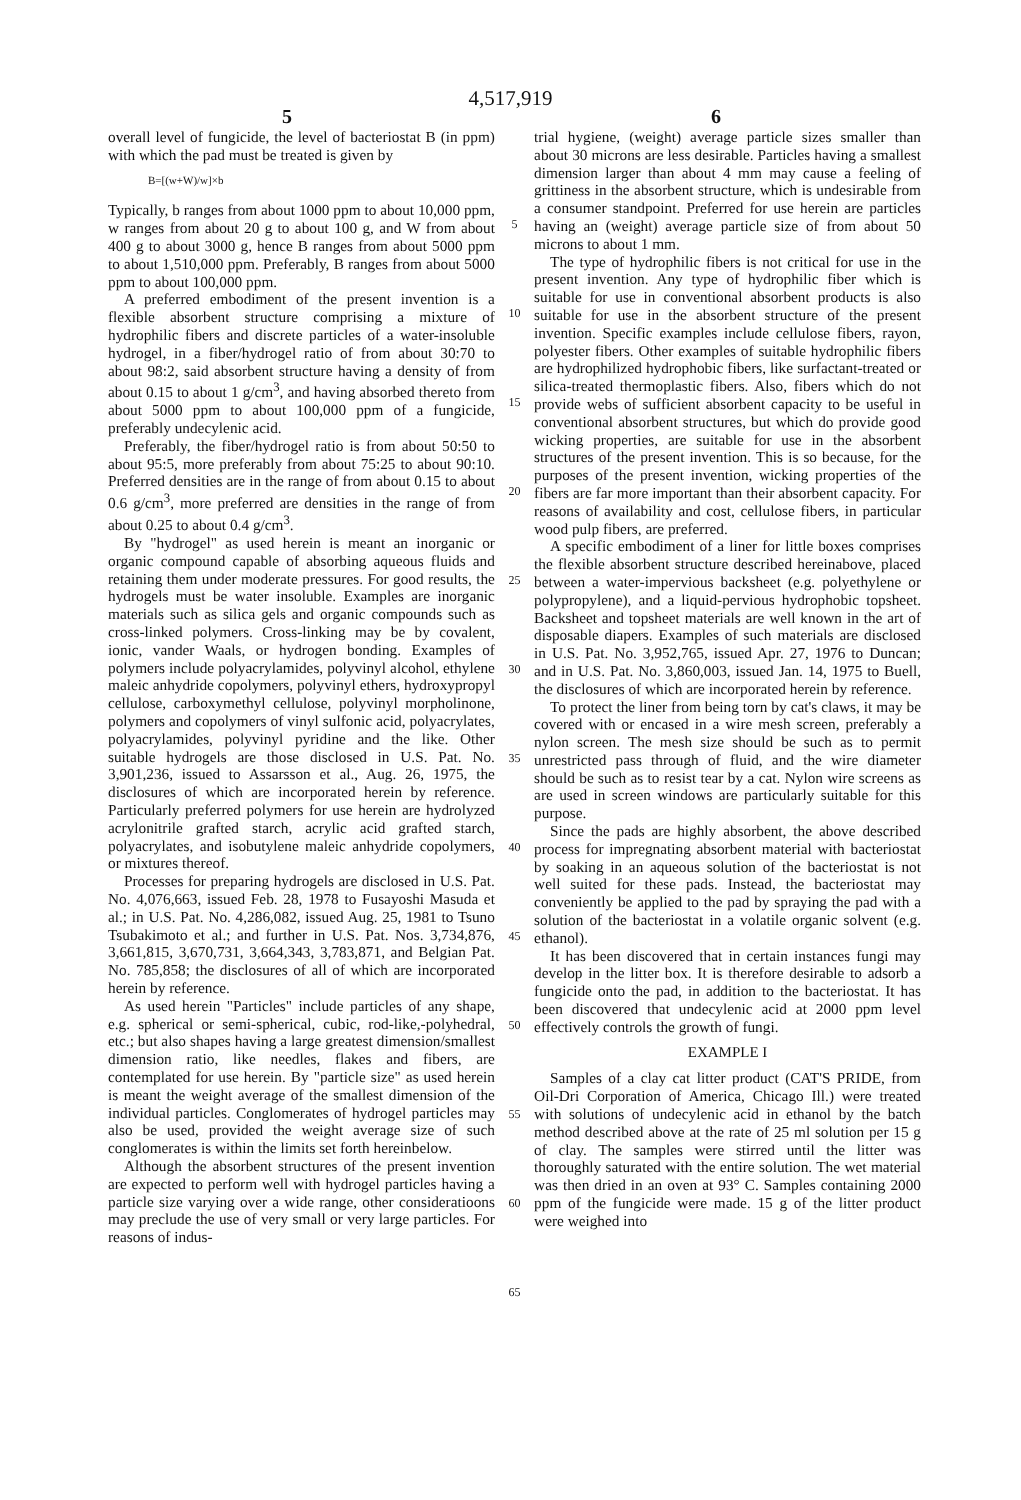4,517,919
5 6
overall level of fungicide, the level of bacteriostat B (in ppm) with which the pad must be treated is given by
B=[(w+W)/w]×b
Typically, b ranges from about 1000 ppm to about 10,000 ppm, w ranges from about 20 g to about 100 g, and W from about 400 g to about 3000 g, hence B ranges from about 5000 ppm to about 1,510,000 ppm. Preferably, B ranges from about 5000 ppm to about 100,000 ppm.
A preferred embodiment of the present invention is a flexible absorbent structure comprising a mixture of hydrophilic fibers and discrete particles of a water-insoluble hydrogel, in a fiber/hydrogel ratio of from about 30:70 to about 98:2, said absorbent structure having a density of from about 0.15 to about 1 g/cm<sup>3</sup>, and having absorbed thereto from about 5000 ppm to about 100,000 ppm of a fungicide, preferably undecylenic acid.
Preferably, the fiber/hydrogel ratio is from about 50:50 to about 95:5, more preferably from about 75:25 to about 90:10. Preferred densities are in the range of from about 0.15 to about 0.6 g/cm<sup>3</sup>, more preferred are densities in the range of from about 0.25 to about 0.4 g/cm<sup>3</sup>.
By "hydrogel" as used herein is meant an inorganic or organic compound capable of absorbing aqueous fluids and retaining them under moderate pressures. For good results, the hydrogels must be water insoluble. Examples are inorganic materials such as silica gels and organic compounds such as cross-linked polymers. Cross-linking may be by covalent, ionic, vander Waals, or hydrogen bonding. Examples of polymers include polyacrylamides, polyvinyl alcohol, ethylene maleic anhydride copolymers, polyvinyl ethers, hydroxypropyl cellulose, carboxymethyl cellulose, polyvinyl morpholinone, polymers and copolymers of vinyl sulfonic acid, polyacrylates, polyacrylamides, polyvinyl pyridine and the like. Other suitable hydrogels are those disclosed in U.S. Pat. No. 3,901,236, issued to Assarsson et al., Aug. 26, 1975, the disclosures of which are incorporated herein by reference. Particularly preferred polymers for use herein are hydrolyzed acrylonitrile grafted starch, acrylic acid grafted starch, polyacrylates, and isobutylene maleic anhydride copolymers, or mixtures thereof.
Processes for preparing hydrogels are disclosed in U.S. Pat. No. 4,076,663, issued Feb. 28, 1978 to Fusayoshi Masuda et al.; in U.S. Pat. No. 4,286,082, issued Aug. 25, 1981 to Tsuno Tsubakimoto et al.; and further in U.S. Pat. Nos. 3,734,876, 3,661,815, 3,670,731, 3,664,343, 3,783,871, and Belgian Pat. No. 785,858; the disclosures of all of which are incorporated herein by reference.
As used herein "Particles" include particles of any shape, e.g. spherical or semi-spherical, cubic, rod-like,-polyhedral, etc.; but also shapes having a large greatest dimension/smallest dimension ratio, like needles, flakes and fibers, are contemplated for use herein. By "particle size" as used herein is meant the weight average of the smallest dimension of the individual particles. Conglomerates of hydrogel particles may also be used, provided the weight average size of such conglomerates is within the limits set forth hereinbelow.
Although the absorbent structures of the present invention are expected to perform well with hydrogel particles having a particle size varying over a wide range, other consideratioons may preclude the use of very small or very large particles. For reasons of indus-
5
10
15
20
25
30
35
40
45
50
55
60
65
trial hygiene, (weight) average particle sizes smaller than about 30 microns are less desirable. Particles having a smallest dimension larger than about 4 mm may cause a feeling of grittiness in the absorbent structure, which is undesirable from a consumer standpoint. Preferred for use herein are particles having an (weight) average particle size of from about 50 microns to about 1 mm.
The type of hydrophilic fibers is not critical for use in the present invention. Any type of hydrophilic fiber which is suitable for use in conventional absorbent products is also suitable for use in the absorbent structure of the present invention. Specific examples include cellulose fibers, rayon, polyester fibers. Other examples of suitable hydrophilic fibers are hydrophilized hydrophobic fibers, like surfactant-treated or silica-treated thermoplastic fibers. Also, fibers which do not provide webs of sufficient absorbent capacity to be useful in conventional absorbent structures, but which do provide good wicking properties, are suitable for use in the absorbent structures of the present invention. This is so because, for the purposes of the present invention, wicking properties of the fibers are far more important than their absorbent capacity. For reasons of availability and cost, cellulose fibers, in particular wood pulp fibers, are preferred.
A specific embodiment of a liner for little boxes comprises the flexible absorbent structure described hereinabove, placed between a water-impervious backsheet (e.g. polyethylene or polypropylene), and a liquid-pervious hydrophobic topsheet. Backsheet and topsheet materials are well known in the art of disposable diapers. Examples of such materials are disclosed in U.S. Pat. No. 3,952,765, issued Apr. 27, 1976 to Duncan; and in U.S. Pat. No. 3,860,003, issued Jan. 14, 1975 to Buell, the disclosures of which are incorporated herein by reference.
To protect the liner from being torn by cat's claws, it may be covered with or encased in a wire mesh screen, preferably a nylon screen. The mesh size should be such as to permit unrestricted pass through of fluid, and the wire diameter should be such as to resist tear by a cat. Nylon wire screens as are used in screen windows are particularly suitable for this purpose.
Since the pads are highly absorbent, the above described process for impregnating absorbent material with bacteriostat by soaking in an aqueous solution of the bacteriostat is not well suited for these pads. Instead, the bacteriostat may conveniently be applied to the pad by spraying the pad with a solution of the bacteriostat in a volatile organic solvent (e.g. ethanol).
It has been discovered that in certain instances fungi may develop in the litter box. It is therefore desirable to adsorb a fungicide onto the pad, in addition to the bacteriostat. It has been discovered that undecylenic acid at 2000 ppm level effectively controls the growth of fungi.
EXAMPLE I
Samples of a clay cat litter product (CAT'S PRIDE, from Oil-Dri Corporation of America, Chicago Ill.) were treated with solutions of undecylenic acid in ethanol by the batch method described above at the rate of 25 ml solution per 15 g of clay. The samples were stirred until the litter was thoroughly saturated with the entire solution. The wet material was then dried in an oven at 93° C. Samples containing 2000 ppm of the fungicide were made. 15 g of the litter product were weighed into